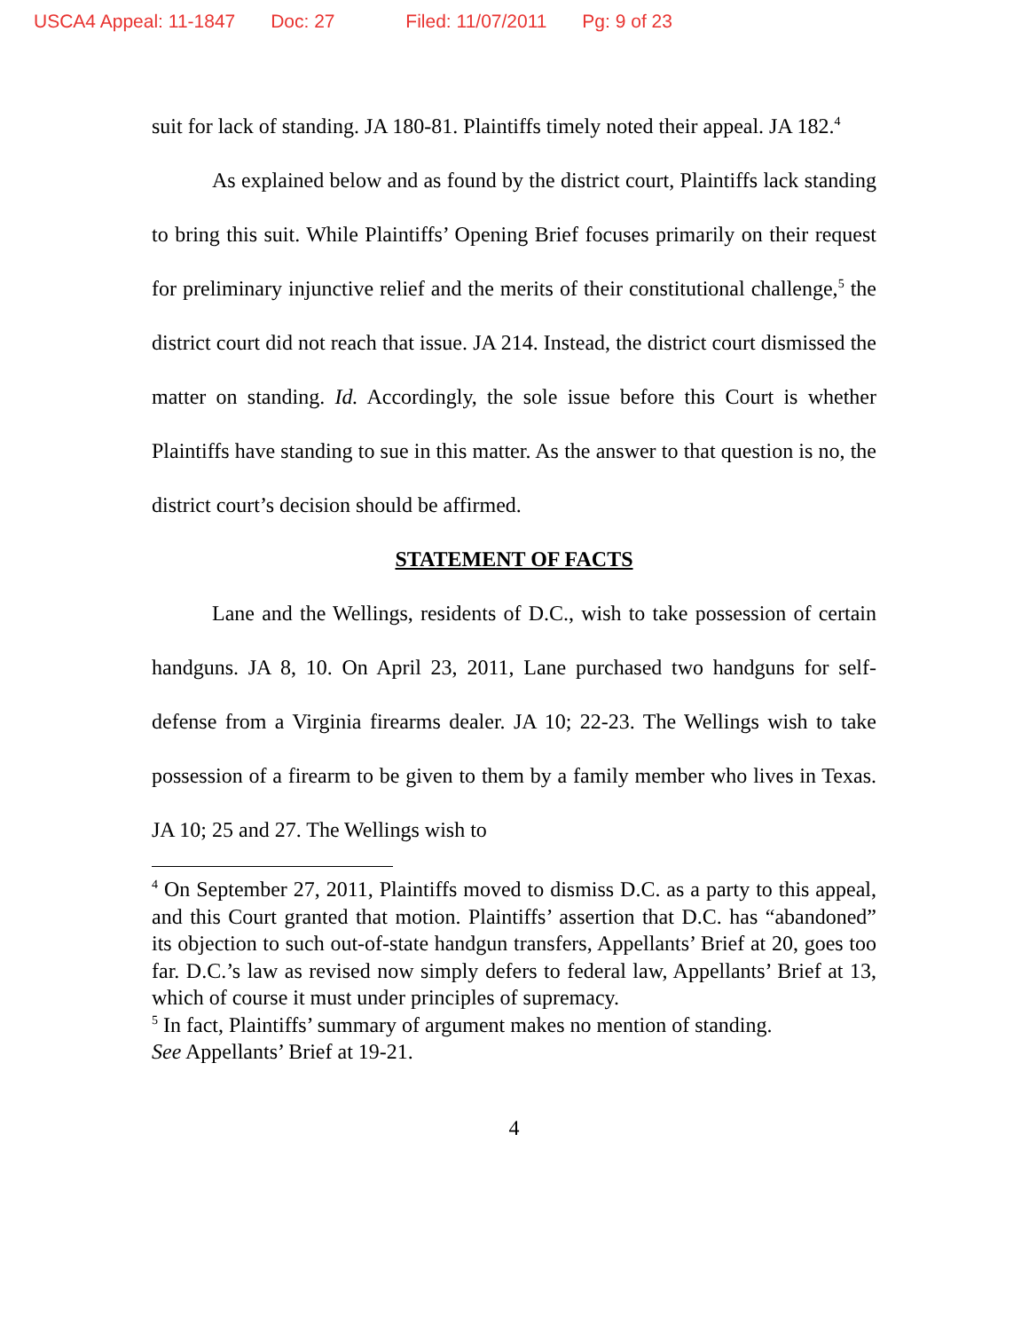USCA4 Appeal: 11-1847 Doc: 27 Filed: 11/07/2011 Pg: 9 of 23
suit for lack of standing. JA 180-81. Plaintiffs timely noted their appeal. JA 182.<sup>4</sup>
As explained below and as found by the district court, Plaintiffs lack standing to bring this suit. While Plaintiffs’ Opening Brief focuses primarily on their request for preliminary injunctive relief and the merits of their constitutional challenge,<sup>5</sup> the district court did not reach that issue. JA 214. Instead, the district court dismissed the matter on standing. Id. Accordingly, the sole issue before this Court is whether Plaintiffs have standing to sue in this matter. As the answer to that question is no, the district court’s decision should be affirmed.
STATEMENT OF FACTS
Lane and the Wellings, residents of D.C., wish to take possession of certain handguns. JA 8, 10. On April 23, 2011, Lane purchased two handguns for self-defense from a Virginia firearms dealer. JA 10; 22-23. The Wellings wish to take possession of a firearm to be given to them by a family member who lives in Texas. JA 10; 25 and 27. The Wellings wish to
<sup>4</sup> On September 27, 2011, Plaintiffs moved to dismiss D.C. as a party to this appeal, and this Court granted that motion. Plaintiffs’ assertion that D.C. has “abandoned” its objection to such out-of-state handgun transfers, Appellants’ Brief at 20, goes too far. D.C.’s law as revised now simply defers to federal law, Appellants’ Brief at 13, which of course it must under principles of supremacy.
<sup>5</sup> In fact, Plaintiffs’ summary of argument makes no mention of standing.
See Appellants’ Brief at 19-21.
4